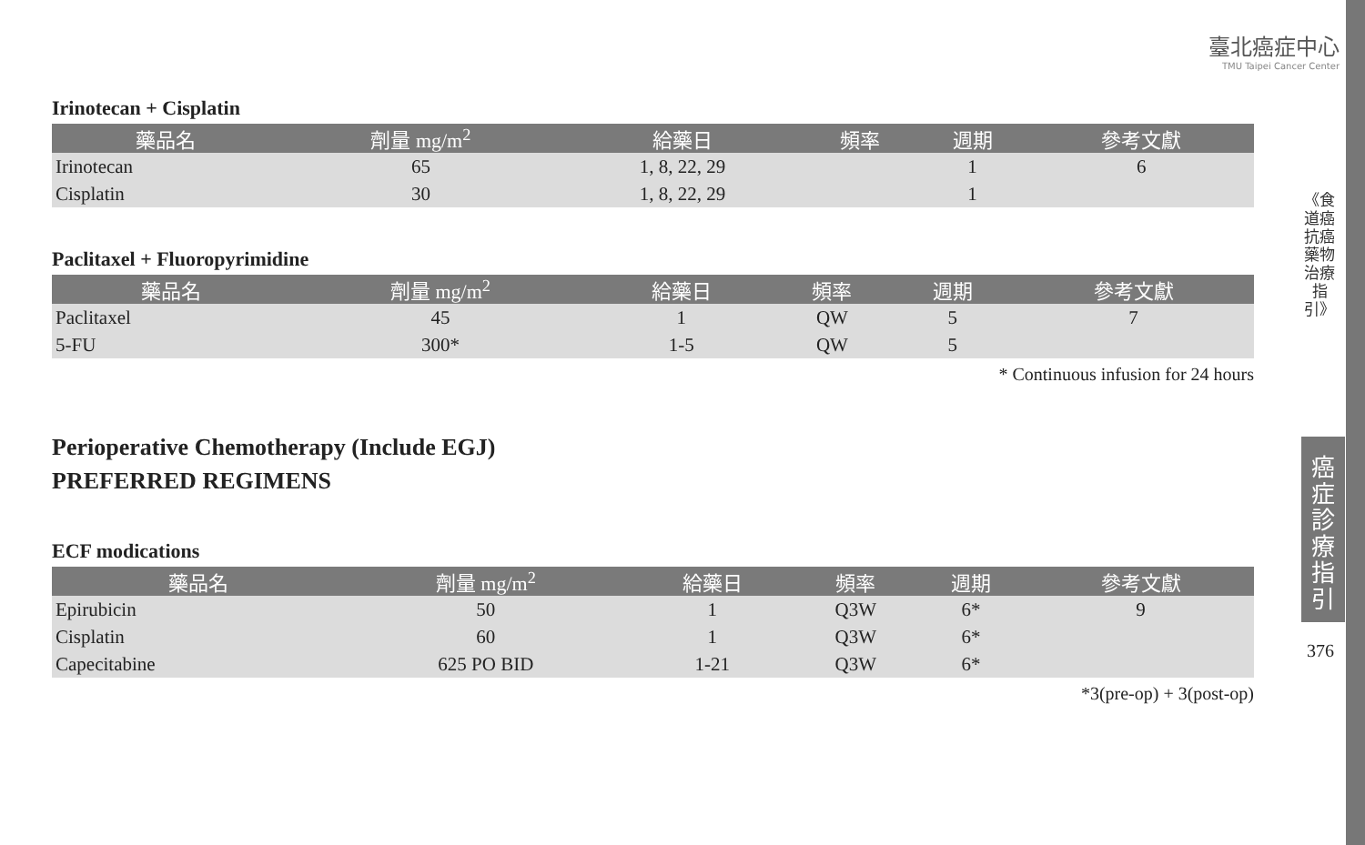臺北癌症中心
TMU Taipei Cancer Center
Irinotecan + Cisplatin
| 藥品名 | 劑量 mg/m<sup>2</sup> | 給藥日 | 頻率 | 週期 | 參考文獻 |
| --- | --- | --- | --- | --- | --- |
| Irinotecan | 65 | 1, 8, 22, 29 | | 1 | 6 |
| Cisplatin | 30 | 1, 8, 22, 29 | | 1 | |
Paclitaxel + Fluoropyrimidine
| 藥品名 | 劑量 mg/m<sup>2</sup> | 給藥日 | 頻率 | 週期 | 參考文獻 |
| --- | --- | --- | --- | --- | --- |
| Paclitaxel | 45 | 1 | QW | 5 | 7 |
| 5-FU | 300* | 1-5 | QW | 5 | |
* Continuous infusion for 24 hours
Perioperative Chemotherapy (Include EGJ)
PREFERRED REGIMENS
ECF modications
| 藥品名 | 劑量 mg/m<sup>2</sup> | 給藥日 | 頻率 | 週期 | 參考文獻 |
| --- | --- | --- | --- | --- | --- |
| Epirubicin | 50 | 1 | Q3W | 6* | 9 |
| Cisplatin | 60 | 1 | Q3W | 6* | |
| Capecitabine | 625 PO BID | 1-21 | Q3W | 6* | |
*3(pre-op) + 3(post-op)
《食道癌抗癌藥物治療指引》
癌症診療指引
376